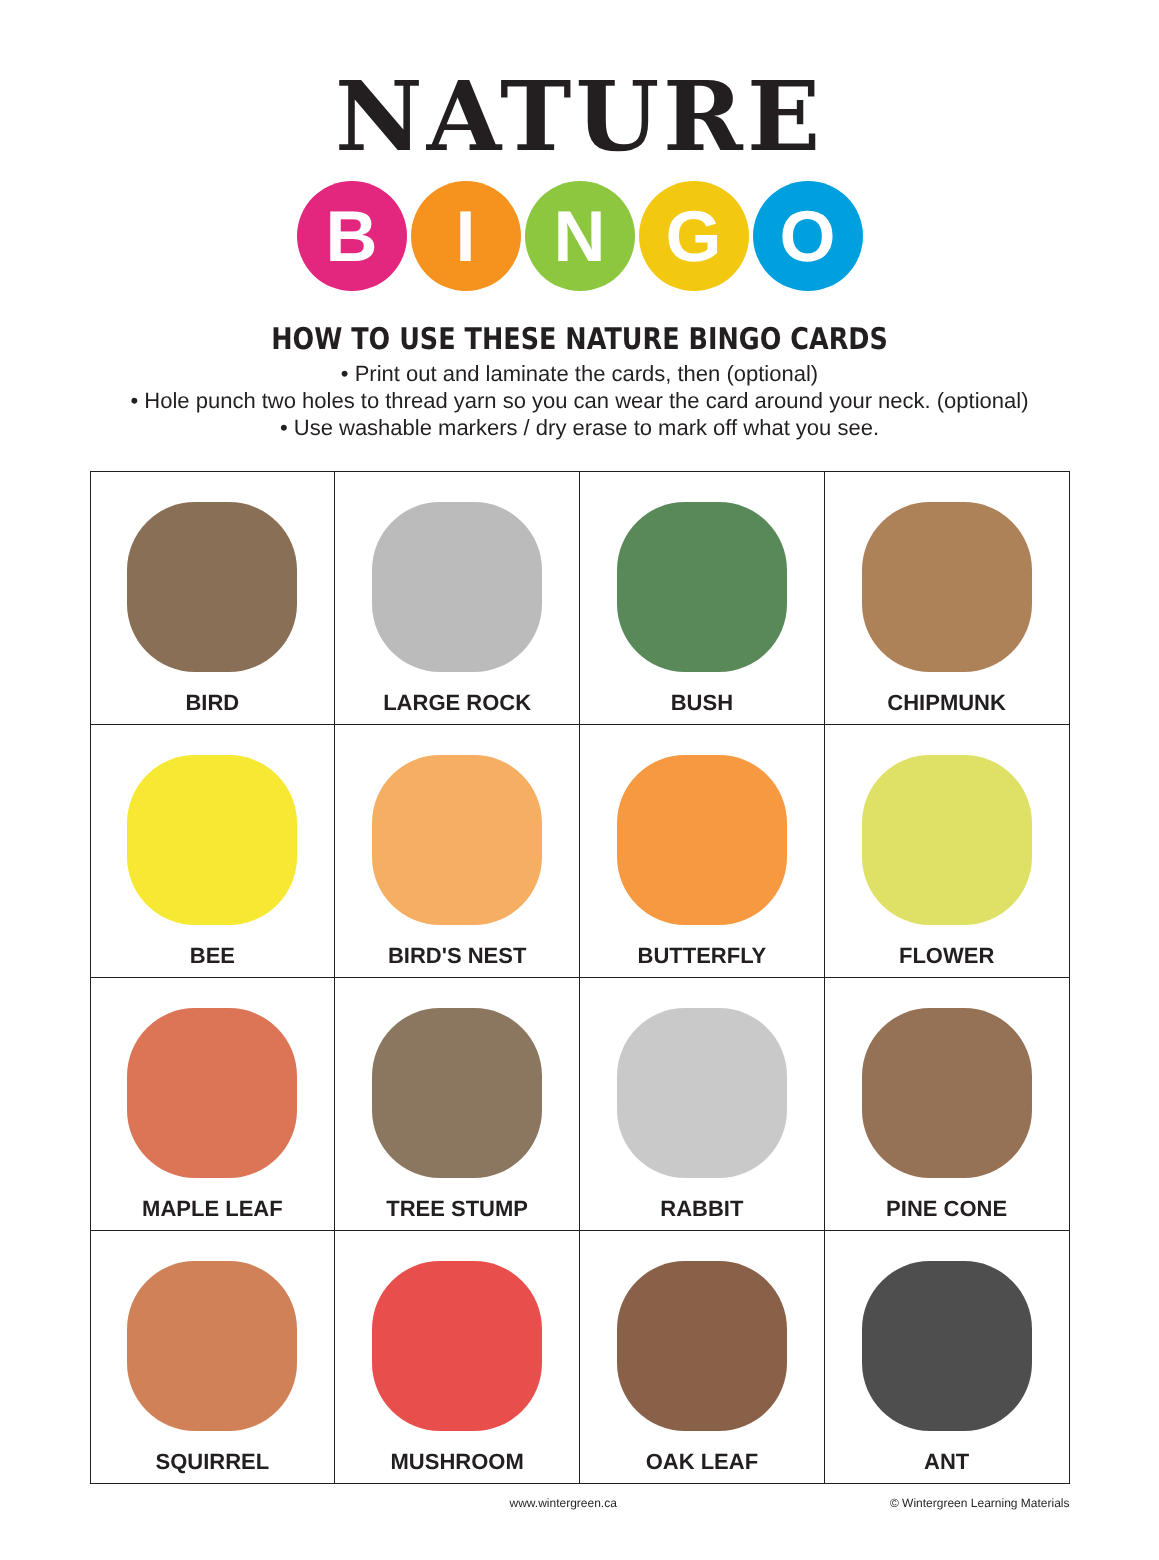NATURE
BINGO
HOW TO USE THESE NATURE BINGO CARDS
• Print out and laminate the cards, then (optional)
• Hole punch two holes to thread yarn so you can wear the card around your neck. (optional)
• Use washable markers / dry erase to mark off what you see.
| BIRD | LARGE ROCK | BUSH | CHIPMUNK |
| BEE | BIRD'S NEST | BUTTERFLY | FLOWER |
| MAPLE LEAF | TREE STUMP | RABBIT | PINE CONE |
| SQUIRREL | MUSHROOM | OAK LEAF | ANT |
www.wintergreen.ca © Wintergreen Learning Materials